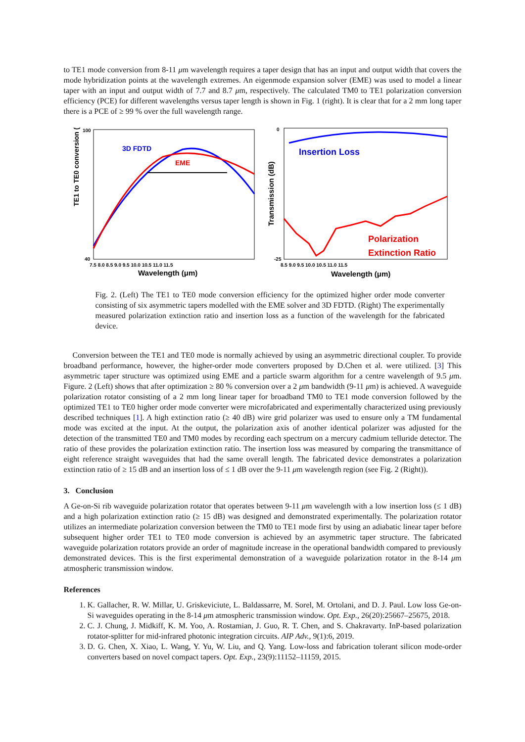to TE1 mode conversion from 8-11 μm wavelength requires a taper design that has an input and output width that covers the mode hybridization points at the wavelength extremes. An eigenmode expansion solver (EME) was used to model a linear taper with an input and output width of 7.7 and 8.7 μm, respectively. The calculated TM0 to TE1 polarization conversion efficiency (PCE) for different wavelengths versus taper length is shown in Fig. 1 (right). It is clear that for a 2 mm long taper there is a PCE of ≥ 99 % over the full wavelength range.
TE1 to TE0 conversion (%)
100
40
7.5 8.0 8.5 9.0 9.5 10.0 10.5 11.0 11.5
Wavelength (μm)
3D FDTD
EME
Transmission (dB)
0
-25
8.5 9.0 9.5 10.0 10.5 11.0 11.5
Wavelength (μm)
Insertion Loss
Polarization
Extinction Ratio
Fig. 2. (Left) The TE1 to TE0 mode conversion efficiency for the optimized higher order mode converter consisting of six asymmetric tapers modelled with the EME solver and 3D FDTD. (Right) The experimentally measured polarization extinction ratio and insertion loss as a function of the wavelength for the fabricated device.
Conversion between the TE1 and TE0 mode is normally achieved by using an asymmetric directional coupler. To provide broadband performance, however, the higher-order mode converters proposed by D.Chen et al. were utilized. [3] This asymmetric taper structure was optimized using EME and a particle swarm algorithm for a centre wavelength of 9.5 μm. Figure. 2 (Left) shows that after optimization ≥ 80 % conversion over a 2 μm bandwidth (9-11 μm) is achieved. A waveguide polarization rotator consisting of a 2 mm long linear taper for broadband TM0 to TE1 mode conversion followed by the optimized TE1 to TE0 higher order mode converter were microfabricated and experimentally characterized using previously described techniques [1]. A high extinction ratio (≥ 40 dB) wire grid polarizer was used to ensure only a TM fundamental mode was excited at the input. At the output, the polarization axis of another identical polarizer was adjusted for the detection of the transmitted TE0 and TM0 modes by recording each spectrum on a mercury cadmium telluride detector. The ratio of these provides the polarization extinction ratio. The insertion loss was measured by comparing the transmittance of eight reference straight waveguides that had the same overall length. The fabricated device demonstrates a polarization extinction ratio of ≥ 15 dB and an insertion loss of ≤ 1 dB over the 9-11 μm wavelength region (see Fig. 2 (Right)).
3. Conclusion
A Ge-on-Si rib waveguide polarization rotator that operates between 9-11 μm wavelength with a low insertion loss (≤ 1 dB) and a high polarization extinction ratio (≥ 15 dB) was designed and demonstrated experimentally. The polarization rotator utilizes an intermediate polarization conversion between the TM0 to TE1 mode first by using an adiabatic linear taper before subsequent higher order TE1 to TE0 mode conversion is achieved by an asymmetric taper structure. The fabricated waveguide polarization rotators provide an order of magnitude increase in the operational bandwidth compared to previously demonstrated devices. This is the first experimental demonstration of a waveguide polarization rotator in the 8-14 μm atmospheric transmission window.
References
1. K. Gallacher, R. W. Millar, U. Griskeviciute, L. Baldassarre, M. Sorel, M. Ortolani, and D. J. Paul. Low loss Ge-on-Si waveguides operating in the 8-14 μm atmospheric transmission window. Opt. Exp., 26(20):25667–25675, 2018.
2. C. J. Chung, J. Midkiff, K. M. Yoo, A. Rostamian, J. Guo, R. T. Chen, and S. Chakravarty. InP-based polarization rotator-splitter for mid-infrared photonic integration circuits. AIP Adv., 9(1):6, 2019.
3. D. G. Chen, X. Xiao, L. Wang, Y. Yu, W. Liu, and Q. Yang. Low-loss and fabrication tolerant silicon mode-order converters based on novel compact tapers. Opt. Exp., 23(9):11152–11159, 2015.